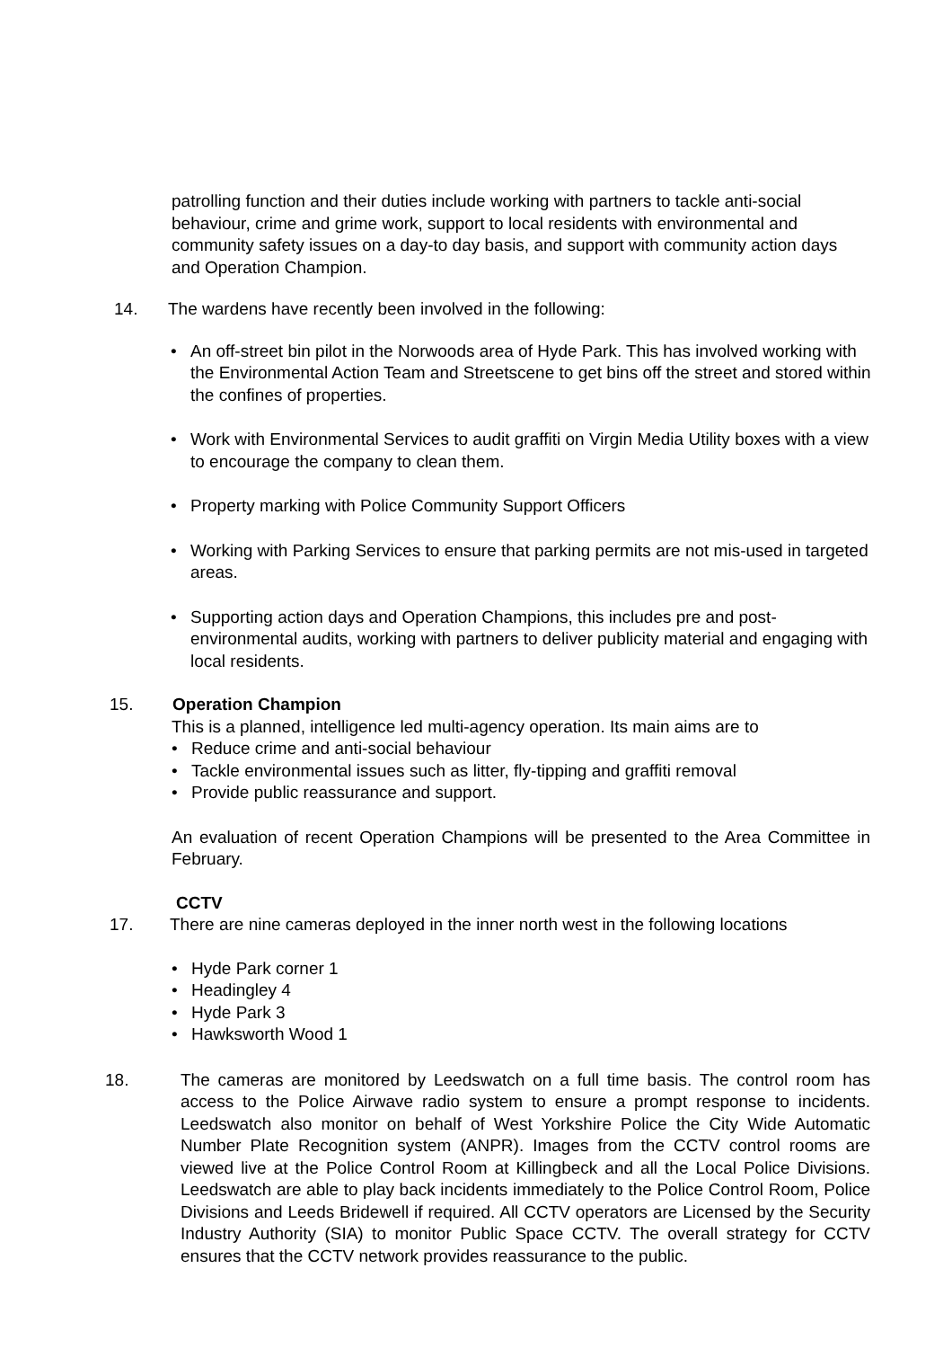patrolling function and their duties include working with partners to tackle anti-social behaviour, crime and grime work, support to local residents with environmental and community safety issues on a day-to day basis, and support with community action days and Operation Champion.
14. The wardens have recently been involved in the following:
• An off-street bin pilot in the Norwoods area of Hyde Park. This has involved working with the Environmental Action Team and Streetscene to get bins off the street and stored within the confines of properties.
• Work with Environmental Services to audit graffiti on Virgin Media Utility boxes with a view to encourage the company to clean them.
• Property marking with Police Community Support Officers
• Working with Parking Services to ensure that parking permits are not mis-used in targeted areas.
• Supporting action days and Operation Champions, this includes pre and post-environmental audits, working with partners to deliver publicity material and engaging with local residents.
15. Operation Champion
This is a planned, intelligence led multi-agency operation. Its main aims are to
• Reduce crime and anti-social behaviour
• Tackle environmental issues such as litter, fly-tipping and graffiti removal
• Provide public reassurance and support.
An evaluation of recent Operation Champions will be presented to the Area Committee in February.
CCTV
17. There are nine cameras deployed in the inner north west in the following locations
• Hyde Park corner 1
• Headingley 4
• Hyde Park 3
• Hawksworth Wood 1
18. The cameras are monitored by Leedswatch on a full time basis. The control room has access to the Police Airwave radio system to ensure a prompt response to incidents. Leedswatch also monitor on behalf of West Yorkshire Police the City Wide Automatic Number Plate Recognition system (ANPR). Images from the CCTV control rooms are viewed live at the Police Control Room at Killingbeck and all the Local Police Divisions. Leedswatch are able to play back incidents immediately to the Police Control Room, Police Divisions and Leeds Bridewell if required. All CCTV operators are Licensed by the Security Industry Authority (SIA) to monitor Public Space CCTV. The overall strategy for CCTV ensures that the CCTV network provides reassurance to the public.